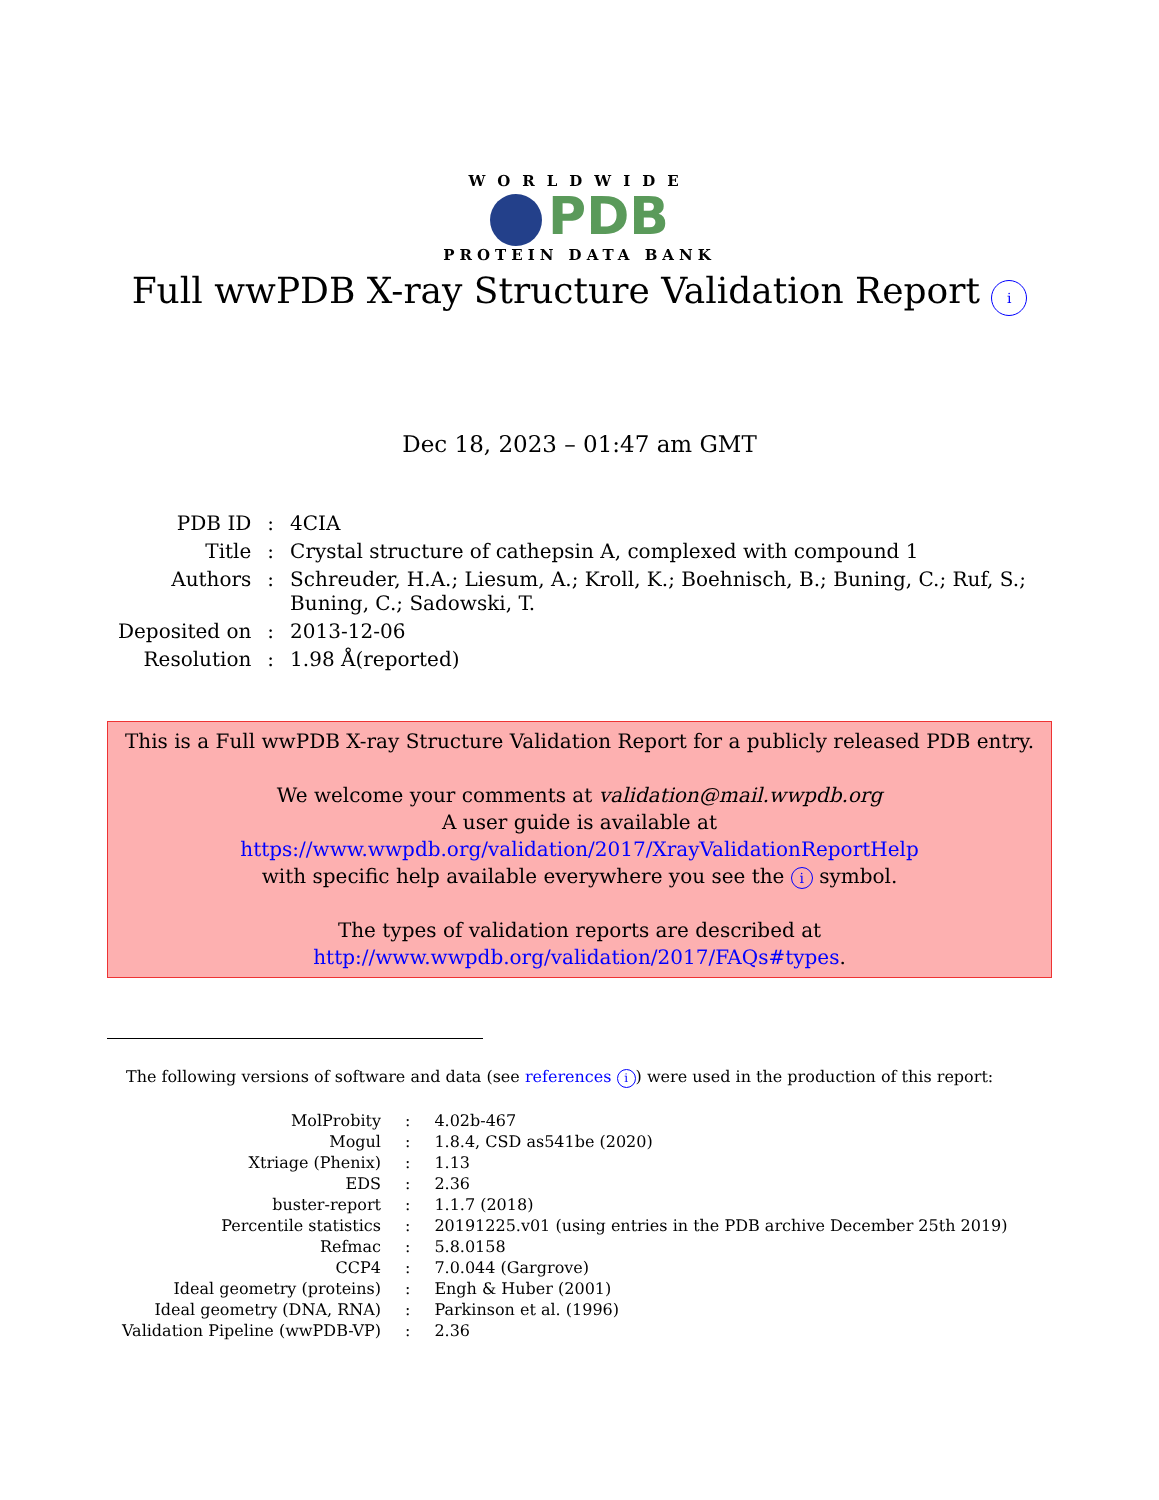WORLDWIDE
PDB
PROTEIN DATA BANK
Full wwPDB X-ray Structure Validation Report i
Dec 18, 2023 – 01:47 am GMT
| PDB ID | : | 4CIA |
| Title | : | Crystal structure of cathepsin A, complexed with compound 1 |
| Authors | : | Schreuder, H.A.; Liesum, A.; Kroll, K.; Boehnisch, B.; Buning, C.; Ruf, S.; Buning, C.; Sadowski, T. |
| Deposited on | : | 2013-12-06 |
| Resolution | : | 1.98 Å(reported) |
This is a Full wwPDB X-ray Structure Validation Report for a publicly released PDB entry.
We welcome your comments at validation@mail.wwpdb.org
A user guide is available at
https://www.wwpdb.org/validation/2017/XrayValidationReportHelp
with specific help available everywhere you see the i symbol.
The types of validation reports are described at
http://www.wwpdb.org/validation/2017/FAQs#types.
The following versions of software and data (see references i) were used in the production of this report:
| MolProbity | : | 4.02b-467 |
| Mogul | : | 1.8.4, CSD as541be (2020) |
| Xtriage (Phenix) | : | 1.13 |
| EDS | : | 2.36 |
| buster-report | : | 1.1.7 (2018) |
| Percentile statistics | : | 20191225.v01 (using entries in the PDB archive December 25th 2019) |
| Refmac | : | 5.8.0158 |
| CCP4 | : | 7.0.044 (Gargrove) |
| Ideal geometry (proteins) | : | Engh & Huber (2001) |
| Ideal geometry (DNA, RNA) | : | Parkinson et al. (1996) |
| Validation Pipeline (wwPDB-VP) | : | 2.36 |